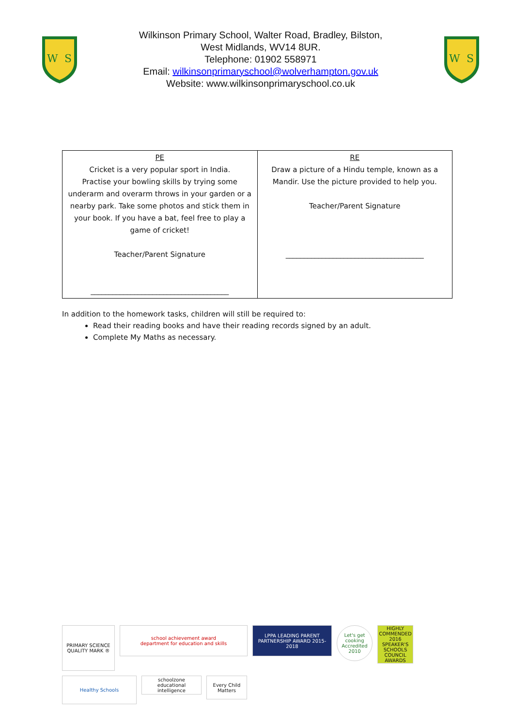W
S
Wilkinson Primary School, Walter Road, Bradley, Bilston,
West Midlands, WV14 8UR.
Telephone: 01902 558971
Email: wilkinsonprimaryschool@wolverhampton.gov.uk
Website: www.wilkinsonprimaryschool.co.uk
W
S
| PE Cricket is a very popular sport in India. Practise your bowling skills by trying some underarm and overarm throws in your garden or a nearby park. Take some photos and stick them in your book. If you have a bat, feel free to play a game of cricket! Teacher/Parent Signature ______________________________________ | RE Draw a picture of a Hindu temple, known as a Mandir. Use the picture provided to help you. Teacher/Parent Signature ______________________________________ |
In addition to the homework tasks, children will still be required to:
Read their reading books and have their reading records signed by an adult.
Complete My Maths as necessary.
PRIMARY SCIENCE QUALITY MARK ®
school achievement award
department for education and skills
LPPA LEADING PARENT PARTNERSHIP AWARD 2015-2018
Let's get cooking Accredited 2010
HIGHLY COMMENDED 2016 SPEAKER'S SCHOOLS COUNCIL AWARDS
Healthy Schools
schoolzone educational intelligence
Every Child Matters